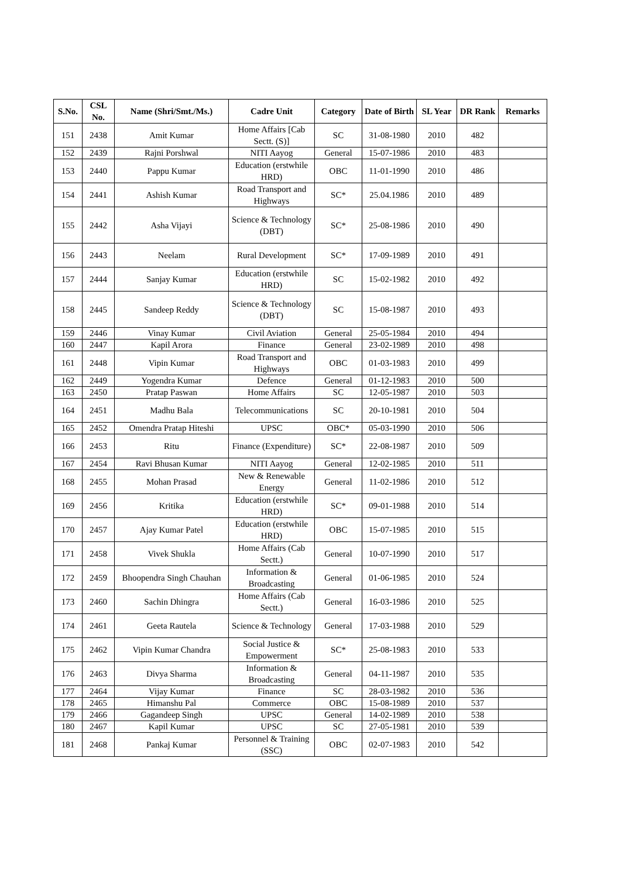| S.No. | CSL No. | Name (Shri/Smt./Ms.) | Cadre Unit | Category | Date of Birth | SL Year | DR Rank | Remarks |
| --- | --- | --- | --- | --- | --- | --- | --- | --- |
| 151 | 2438 | Amit Kumar | Home Affairs [Cab Sectt. (S)] | SC | 31-08-1980 | 2010 | 482 | |
| 152 | 2439 | Rajni Porshwal | NITI Aayog | General | 15-07-1986 | 2010 | 483 | |
| 153 | 2440 | Pappu Kumar | Education (erstwhile HRD) | OBC | 11-01-1990 | 2010 | 486 | |
| 154 | 2441 | Ashish Kumar | Road Transport and Highways | SC* | 25.04.1986 | 2010 | 489 | |
| 155 | 2442 | Asha Vijayi | Science & Technology (DBT) | SC* | 25-08-1986 | 2010 | 490 | |
| 156 | 2443 | Neelam | Rural Development | SC* | 17-09-1989 | 2010 | 491 | |
| 157 | 2444 | Sanjay Kumar | Education (erstwhile HRD) | SC | 15-02-1982 | 2010 | 492 | |
| 158 | 2445 | Sandeep Reddy | Science & Technology (DBT) | SC | 15-08-1987 | 2010 | 493 | |
| 159 | 2446 | Vinay Kumar | Civil Aviation | General | 25-05-1984 | 2010 | 494 | |
| 160 | 2447 | Kapil Arora | Finance | General | 23-02-1989 | 2010 | 498 | |
| 161 | 2448 | Vipin Kumar | Road Transport and Highways | OBC | 01-03-1983 | 2010 | 499 | |
| 162 | 2449 | Yogendra Kumar | Defence | General | 01-12-1983 | 2010 | 500 | |
| 163 | 2450 | Pratap Paswan | Home Affairs | SC | 12-05-1987 | 2010 | 503 | |
| 164 | 2451 | Madhu Bala | Telecommunications | SC | 20-10-1981 | 2010 | 504 | |
| 165 | 2452 | Omendra Pratap Hiteshi | UPSC | OBC* | 05-03-1990 | 2010 | 506 | |
| 166 | 2453 | Ritu | Finance (Expenditure) | SC* | 22-08-1987 | 2010 | 509 | |
| 167 | 2454 | Ravi Bhusan Kumar | NITI Aayog | General | 12-02-1985 | 2010 | 511 | |
| 168 | 2455 | Mohan Prasad | New & Renewable Energy | General | 11-02-1986 | 2010 | 512 | |
| 169 | 2456 | Kritika | Education (erstwhile HRD) | SC* | 09-01-1988 | 2010 | 514 | |
| 170 | 2457 | Ajay Kumar Patel | Education (erstwhile HRD) | OBC | 15-07-1985 | 2010 | 515 | |
| 171 | 2458 | Vivek Shukla | Home Affairs (Cab Sectt.) | General | 10-07-1990 | 2010 | 517 | |
| 172 | 2459 | Bhoopendra Singh Chauhan | Information & Broadcasting | General | 01-06-1985 | 2010 | 524 | |
| 173 | 2460 | Sachin Dhingra | Home Affairs (Cab Sectt.) | General | 16-03-1986 | 2010 | 525 | |
| 174 | 2461 | Geeta Rautela | Science & Technology | General | 17-03-1988 | 2010 | 529 | |
| 175 | 2462 | Vipin Kumar Chandra | Social Justice & Empowerment | SC* | 25-08-1983 | 2010 | 533 | |
| 176 | 2463 | Divya Sharma | Information & Broadcasting | General | 04-11-1987 | 2010 | 535 | |
| 177 | 2464 | Vijay Kumar | Finance | SC | 28-03-1982 | 2010 | 536 | |
| 178 | 2465 | Himanshu Pal | Commerce | OBC | 15-08-1989 | 2010 | 537 | |
| 179 | 2466 | Gagandeep Singh | UPSC | General | 14-02-1989 | 2010 | 538 | |
| 180 | 2467 | Kapil Kumar | UPSC | SC | 27-05-1981 | 2010 | 539 | |
| 181 | 2468 | Pankaj Kumar | Personnel & Training (SSC) | OBC | 02-07-1983 | 2010 | 542 | |